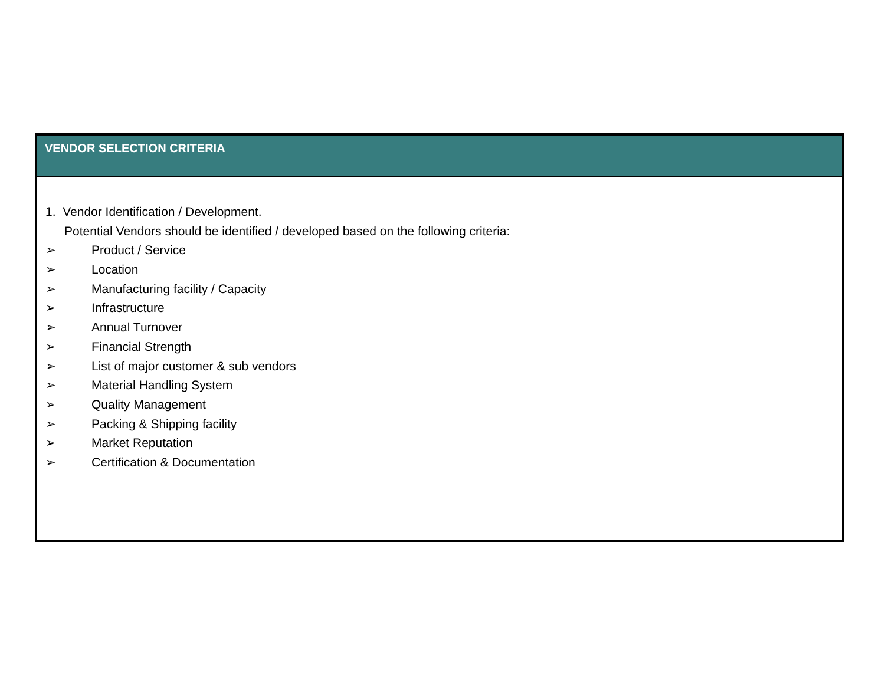VENDOR SELECTION CRITERIA
1. Vendor Identification / Development.
Potential Vendors should be identified / developed based on the following criteria:
➢ Product / Service
➢ Location
➢ Manufacturing facility / Capacity
➢ Infrastructure
➢ Annual Turnover
➢ Financial Strength
➢ List of major customer & sub vendors
➢ Material Handling System
➢ Quality Management
➢ Packing & Shipping facility
➢ Market Reputation
➢ Certification & Documentation